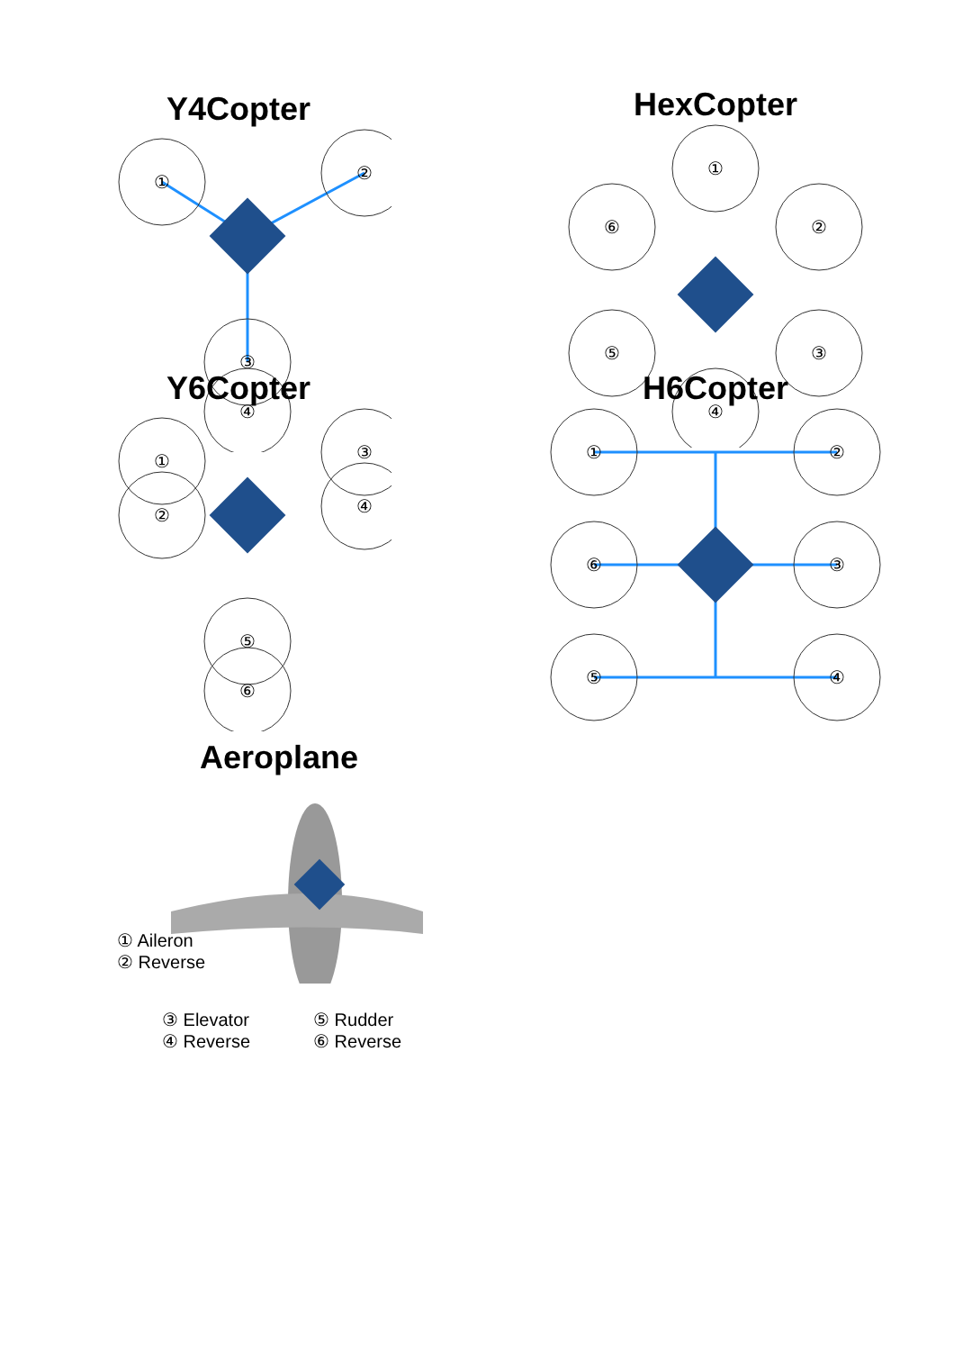Y4Copter
①
②
③
④
HexCopter
①
②
③
④
⑤
⑥
Y6Copter
①
②
③
④
⑤
⑥
H6Copter
①
②
③
④
⑤
⑥
Aeroplane
① Aileron
② Reverse
③ Elevator
④ Reverse
⑤ Rudder
⑥ Reverse